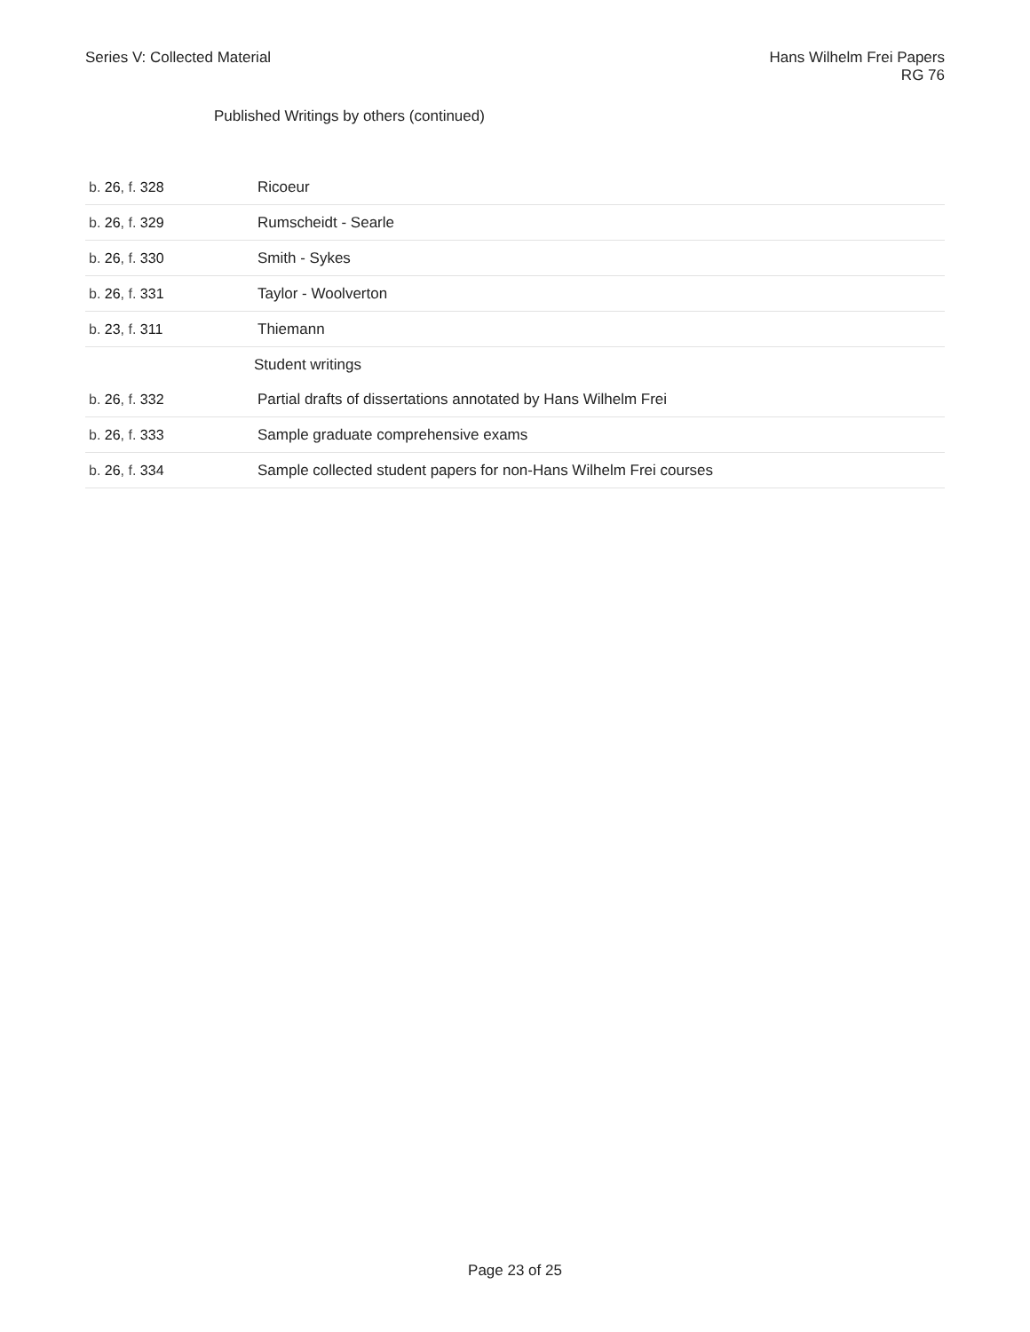Series V: Collected Material Hans Wilhelm Frei Papers
RG 76
Published Writings by others (continued)
| b. 26 , f. 328 | Ricoeur |
| b. 26 , f. 329 | Rumscheidt - Searle |
| b. 26 , f. 330 | Smith - Sykes |
| b. 26 , f. 331 | Taylor - Woolverton |
| b. 23 , f. 311 | Thiemann |
| | Student writings |
| b. 26 , f. 332 | Partial drafts of dissertations annotated by Hans Wilhelm Frei |
| b. 26 , f. 333 | Sample graduate comprehensive exams |
| b. 26 , f. 334 | Sample collected student papers for non-Hans Wilhelm Frei courses |
Page 23 of 25